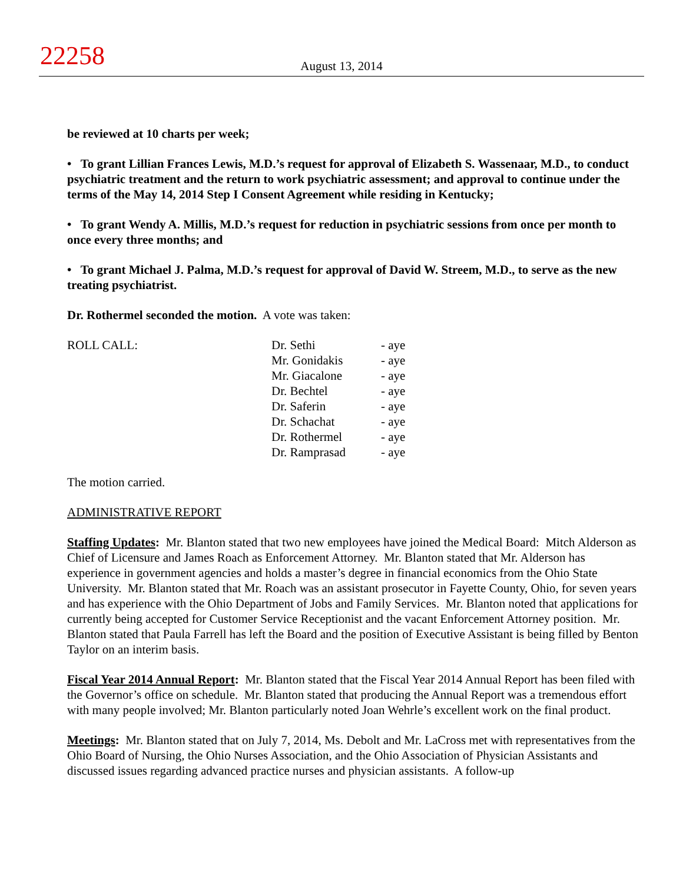22258
August 13, 2014
be reviewed at 10 charts per week;
• To grant Lillian Frances Lewis, M.D.’s request for approval of Elizabeth S. Wassenaar, M.D., to conduct psychiatric treatment and the return to work psychiatric assessment; and approval to continue under the terms of the May 14, 2014 Step I Consent Agreement while residing in Kentucky;
• To grant Wendy A. Millis, M.D.’s request for reduction in psychiatric sessions from once per month to once every three months; and
• To grant Michael J. Palma, M.D.’s request for approval of David W. Streem, M.D., to serve as the new treating psychiatrist.
Dr. Rothermel seconded the motion. A vote was taken:
| ROLL CALL: | Dr. Sethi | - aye |
| | Mr. Gonidakis | - aye |
| | Mr. Giacalone | - aye |
| | Dr. Bechtel | - aye |
| | Dr. Saferin | - aye |
| | Dr. Schachat | - aye |
| | Dr. Rothermel | - aye |
| | Dr. Ramprasad | - aye |
The motion carried.
ADMINISTRATIVE REPORT
Staffing Updates: Mr. Blanton stated that two new employees have joined the Medical Board: Mitch Alderson as Chief of Licensure and James Roach as Enforcement Attorney. Mr. Blanton stated that Mr. Alderson has experience in government agencies and holds a master’s degree in financial economics from the Ohio State University. Mr. Blanton stated that Mr. Roach was an assistant prosecutor in Fayette County, Ohio, for seven years and has experience with the Ohio Department of Jobs and Family Services. Mr. Blanton noted that applications for currently being accepted for Customer Service Receptionist and the vacant Enforcement Attorney position. Mr. Blanton stated that Paula Farrell has left the Board and the position of Executive Assistant is being filled by Benton Taylor on an interim basis.
Fiscal Year 2014 Annual Report: Mr. Blanton stated that the Fiscal Year 2014 Annual Report has been filed with the Governor’s office on schedule. Mr. Blanton stated that producing the Annual Report was a tremendous effort with many people involved; Mr. Blanton particularly noted Joan Wehrle’s excellent work on the final product.
Meetings: Mr. Blanton stated that on July 7, 2014, Ms. Debolt and Mr. LaCross met with representatives from the Ohio Board of Nursing, the Ohio Nurses Association, and the Ohio Association of Physician Assistants and discussed issues regarding advanced practice nurses and physician assistants. A follow-up